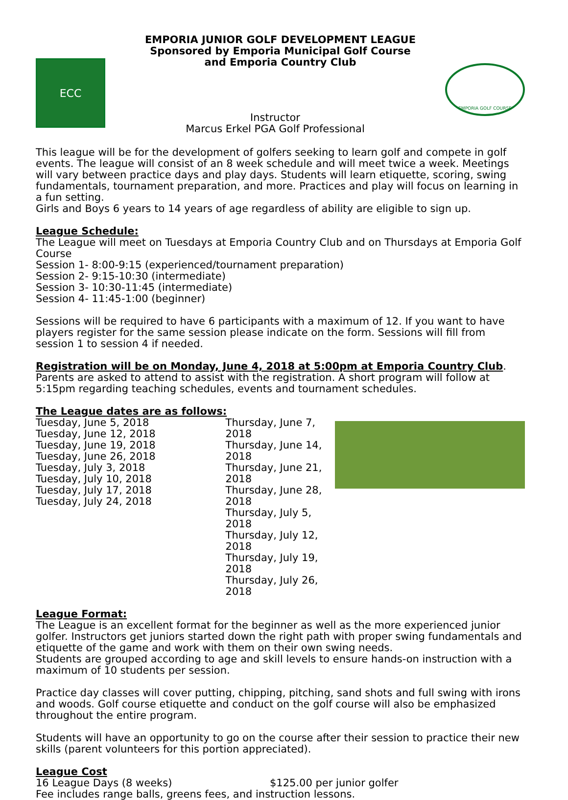EMPORIA JUNIOR GOLF DEVELOPMENT LEAGUE
Sponsored by Emporia Municipal Golf Course
and Emporia Country Club
ECC
Instructor
Marcus Erkel PGA Golf Professional
EMPORIA GOLF COURSE
This league will be for the development of golfers seeking to learn golf and compete in golf events. The league will consist of an 8 week schedule and will meet twice a week. Meetings will vary between practice days and play days. Students will learn etiquette, scoring, swing fundamentals, tournament preparation, and more. Practices and play will focus on learning in a fun setting.
Girls and Boys 6 years to 14 years of age regardless of ability are eligible to sign up.
League Schedule:
The League will meet on Tuesdays at Emporia Country Club and on Thursdays at Emporia Golf Course
Session 1- 8:00-9:15 (experienced/tournament preparation)
Session 2- 9:15-10:30 (intermediate)
Session 3- 10:30-11:45 (intermediate)
Session 4- 11:45-1:00 (beginner)
Sessions will be required to have 6 participants with a maximum of 12. If you want to have players register for the same session please indicate on the form. Sessions will fill from session 1 to session 4 if needed.
Registration will be on Monday, June 4, 2018 at 5:00pm at Emporia Country Club. Parents are asked to attend to assist with the registration. A short program will follow at 5:15pm regarding teaching schedules, events and tournament schedules.
The League dates are as follows:
Tuesday, June 5, 2018
Tuesday, June 12, 2018
Tuesday, June 19, 2018
Tuesday, June 26, 2018
Tuesday, July 3, 2018
Tuesday, July 10, 2018
Tuesday, July 17, 2018
Tuesday, July 24, 2018
Thursday, June 7, 2018
Thursday, June 14, 2018
Thursday, June 21, 2018
Thursday, June 28, 2018
Thursday, July 5, 2018
Thursday, July 12, 2018
Thursday, July 19, 2018
Thursday, July 26, 2018
League Format:
The League is an excellent format for the beginner as well as the more experienced junior golfer. Instructors get juniors started down the right path with proper swing fundamentals and etiquette of the game and work with them on their own swing needs.
Students are grouped according to age and skill levels to ensure hands-on instruction with a maximum of 10 students per session.
Practice day classes will cover putting, chipping, pitching, sand shots and full swing with irons and woods. Golf course etiquette and conduct on the golf course will also be emphasized throughout the entire program.
Students will have an opportunity to go on the course after their session to practice their new skills (parent volunteers for this portion appreciated).
League Cost
16 League Days (8 weeks) $125.00 per junior golfer
Fee includes range balls, greens fees, and instruction lessons.